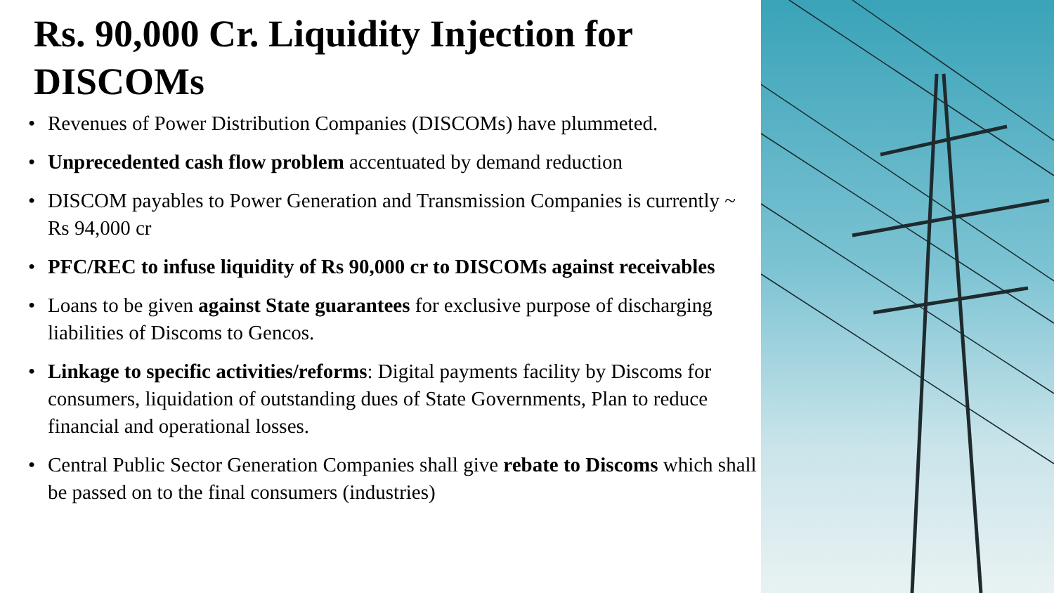Rs. 90,000 Cr. Liquidity Injection for DISCOMs
• Revenues of Power Distribution Companies (DISCOMs) have plummeted.
• Unprecedented cash flow problem accentuated by demand reduction
• DISCOM payables to Power Generation and Transmission Companies is currently ~ Rs 94,000 cr
• PFC/REC to infuse liquidity of Rs 90,000 cr to DISCOMs against receivables
• Loans to be given against State guarantees for exclusive purpose of discharging liabilities of Discoms to Gencos.
• Linkage to specific activities/reforms: Digital payments facility by Discoms for consumers, liquidation of outstanding dues of State Governments, Plan to reduce financial and operational losses.
• Central Public Sector Generation Companies shall give rebate to Discoms which shall be passed on to the final consumers (industries)